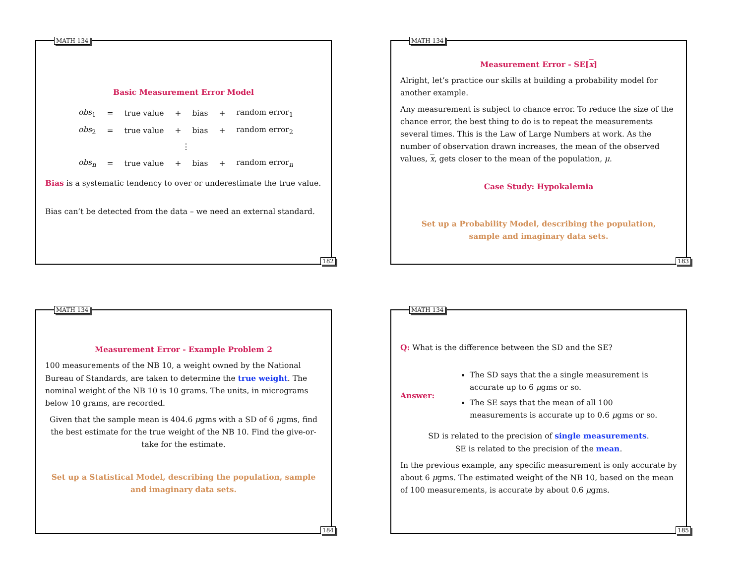MATH 134
Basic Measurement Error Model
| obs<sub>1</sub> | = | true value | + | bias | + | random error<sub>1</sub> |
| obs<sub>2</sub> | = | true value | + | bias | + | random error<sub>2</sub> |
| ⋮ | | | | | | |
| obs<sub>n</sub> | = | true value | + | bias | + | random error<sub>n</sub> |
Bias is a systematic tendency to over or underestimate the true value.
Bias can’t be detected from the data – we need an external standard.
182
MATH 134
Measurement Error - SE[x]
Alright, let’s practice our skills at building a probability model for another example.
Any measurement is subject to chance error. To reduce the size of the chance error, the best thing to do is to repeat the measurements several times. This is the Law of Large Numbers at work. As the number of observation drawn increases, the mean of the observed values, x, gets closer to the mean of the population, μ.
Case Study: Hypokalemia
Set up a Probability Model, describing the population,
sample and imaginary data sets.
183
MATH 134
Measurement Error - Example Problem 2
100 measurements of the NB 10, a weight owned by the National Bureau of Standards, are taken to determine the true weight. The nominal weight of the NB 10 is 10 grams. The units, in micrograms below 10 grams, are recorded.
Given that the sample mean is 404.6 μgms with a SD of 6 μgms, find the best estimate for the true weight of the NB 10. Find the give-or-take for the estimate.
Set up a Statistical Model, describing the population, sample and imaginary data sets.
184
MATH 134
Q: What is the difference between the SD and the SE?
Answer:
The SD says that the a single measurement is accurate up to 6 μgms or so.
The SE says that the mean of all 100 measurements is accurate up to 0.6 μgms or so.
SD is related to the precision of single measurements.
SE is related to the precision of the mean.
In the previous example, any specific measurement is only accurate by about 6 μgms. The estimated weight of the NB 10, based on the mean of 100 measurements, is accurate by about 0.6 μgms.
185